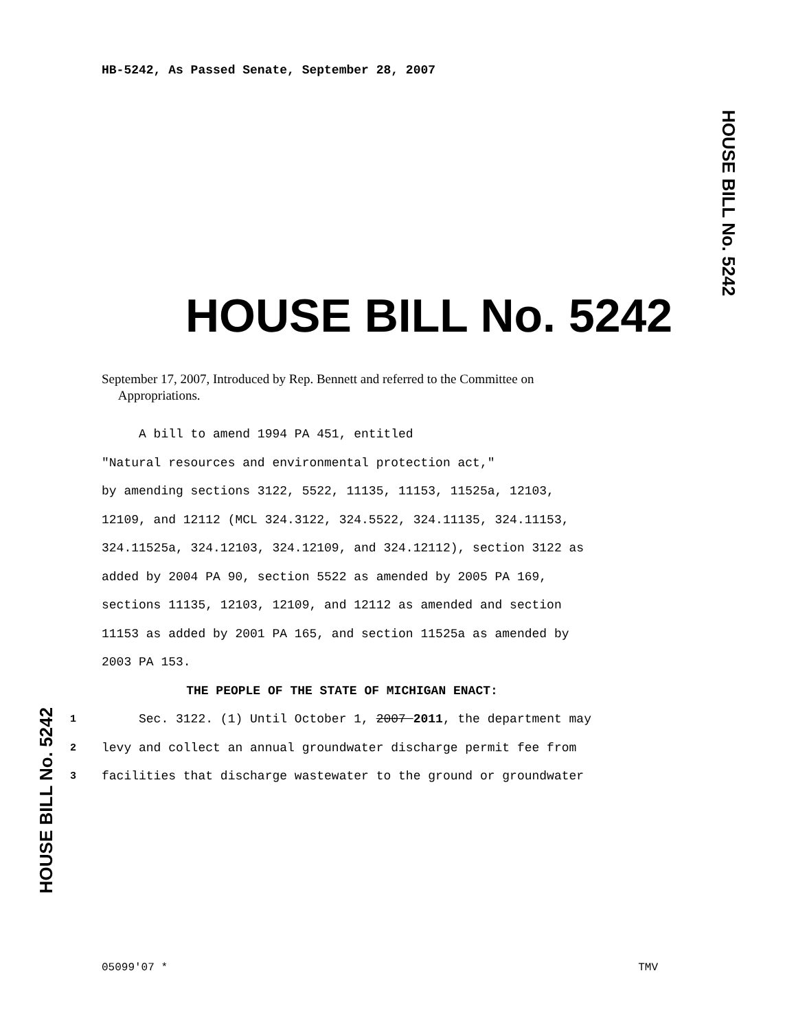HB-5242, As Passed Senate, September 28, 2007
HOUSE BILL No. 5242
HOUSE BILL No. 5242
September 17, 2007, Introduced by Rep. Bennett and referred to the Committee on
Appropriations.
A bill to amend 1994 PA 451, entitled
"Natural resources and environmental protection act,"
by amending sections 3122, 5522, 11135, 11153, 11525a, 12103,
12109, and 12112 (MCL 324.3122, 324.5522, 324.11135, 324.11153,
324.11525a, 324.12103, 324.12109, and 324.12112), section 3122 as
added by 2004 PA 90, section 5522 as amended by 2005 PA 169,
sections 11135, 12103, 12109, and 12112 as amended and section
11153 as added by 2001 PA 165, and section 11525a as amended by
2003 PA 153.
THE PEOPLE OF THE STATE OF MICHIGAN ENACT:
1 Sec. 3122. (1) Until October 1, 2007 2011, the department may
2 levy and collect an annual groundwater discharge permit fee from
3 facilities that discharge wastewater to the ground or groundwater
HOUSE BILL No. 5242
05099'07 * TMV